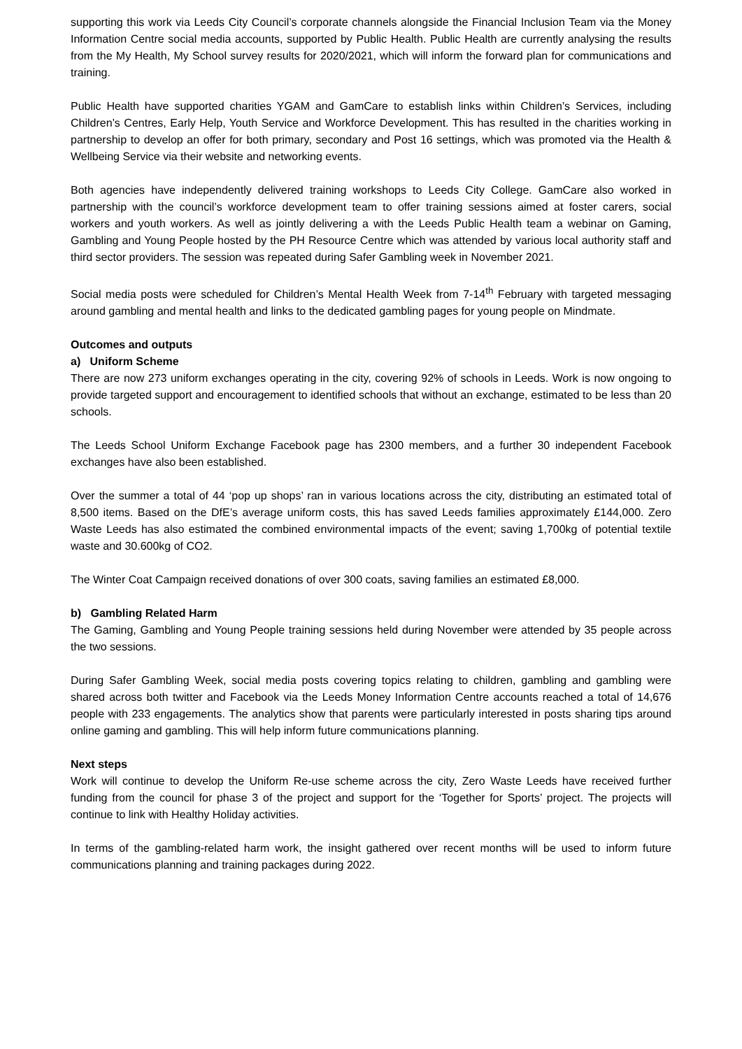supporting this work via Leeds City Council’s corporate channels alongside the Financial Inclusion Team via the Money Information Centre social media accounts, supported by Public Health. Public Health are currently analysing the results from the My Health, My School survey results for 2020/2021, which will inform the forward plan for communications and training.
Public Health have supported charities YGAM and GamCare to establish links within Children’s Services, including Children’s Centres, Early Help, Youth Service and Workforce Development. This has resulted in the charities working in partnership to develop an offer for both primary, secondary and Post 16 settings, which was promoted via the Health & Wellbeing Service via their website and networking events.
Both agencies have independently delivered training workshops to Leeds City College. GamCare also worked in partnership with the council’s workforce development team to offer training sessions aimed at foster carers, social workers and youth workers. As well as jointly delivering a with the Leeds Public Health team a webinar on Gaming, Gambling and Young People hosted by the PH Resource Centre which was attended by various local authority staff and third sector providers. The session was repeated during Safer Gambling week in November 2021.
Social media posts were scheduled for Children’s Mental Health Week from 7-14<sup>th</sup> February with targeted messaging around gambling and mental health and links to the dedicated gambling pages for young people on Mindmate.
Outcomes and outputs
a) Uniform Scheme
There are now 273 uniform exchanges operating in the city, covering 92% of schools in Leeds. Work is now ongoing to provide targeted support and encouragement to identified schools that without an exchange, estimated to be less than 20 schools.
The Leeds School Uniform Exchange Facebook page has 2300 members, and a further 30 independent Facebook exchanges have also been established.
Over the summer a total of 44 ‘pop up shops’ ran in various locations across the city, distributing an estimated total of 8,500 items. Based on the DfE’s average uniform costs, this has saved Leeds families approximately £144,000. Zero Waste Leeds has also estimated the combined environmental impacts of the event; saving 1,700kg of potential textile waste and 30.600kg of CO2.
The Winter Coat Campaign received donations of over 300 coats, saving families an estimated £8,000.
b) Gambling Related Harm
The Gaming, Gambling and Young People training sessions held during November were attended by 35 people across the two sessions.
During Safer Gambling Week, social media posts covering topics relating to children, gambling and gambling were shared across both twitter and Facebook via the Leeds Money Information Centre accounts reached a total of 14,676 people with 233 engagements. The analytics show that parents were particularly interested in posts sharing tips around online gaming and gambling. This will help inform future communications planning.
Next steps
Work will continue to develop the Uniform Re-use scheme across the city, Zero Waste Leeds have received further funding from the council for phase 3 of the project and support for the ‘Together for Sports’ project. The projects will continue to link with Healthy Holiday activities.
In terms of the gambling-related harm work, the insight gathered over recent months will be used to inform future communications planning and training packages during 2022.